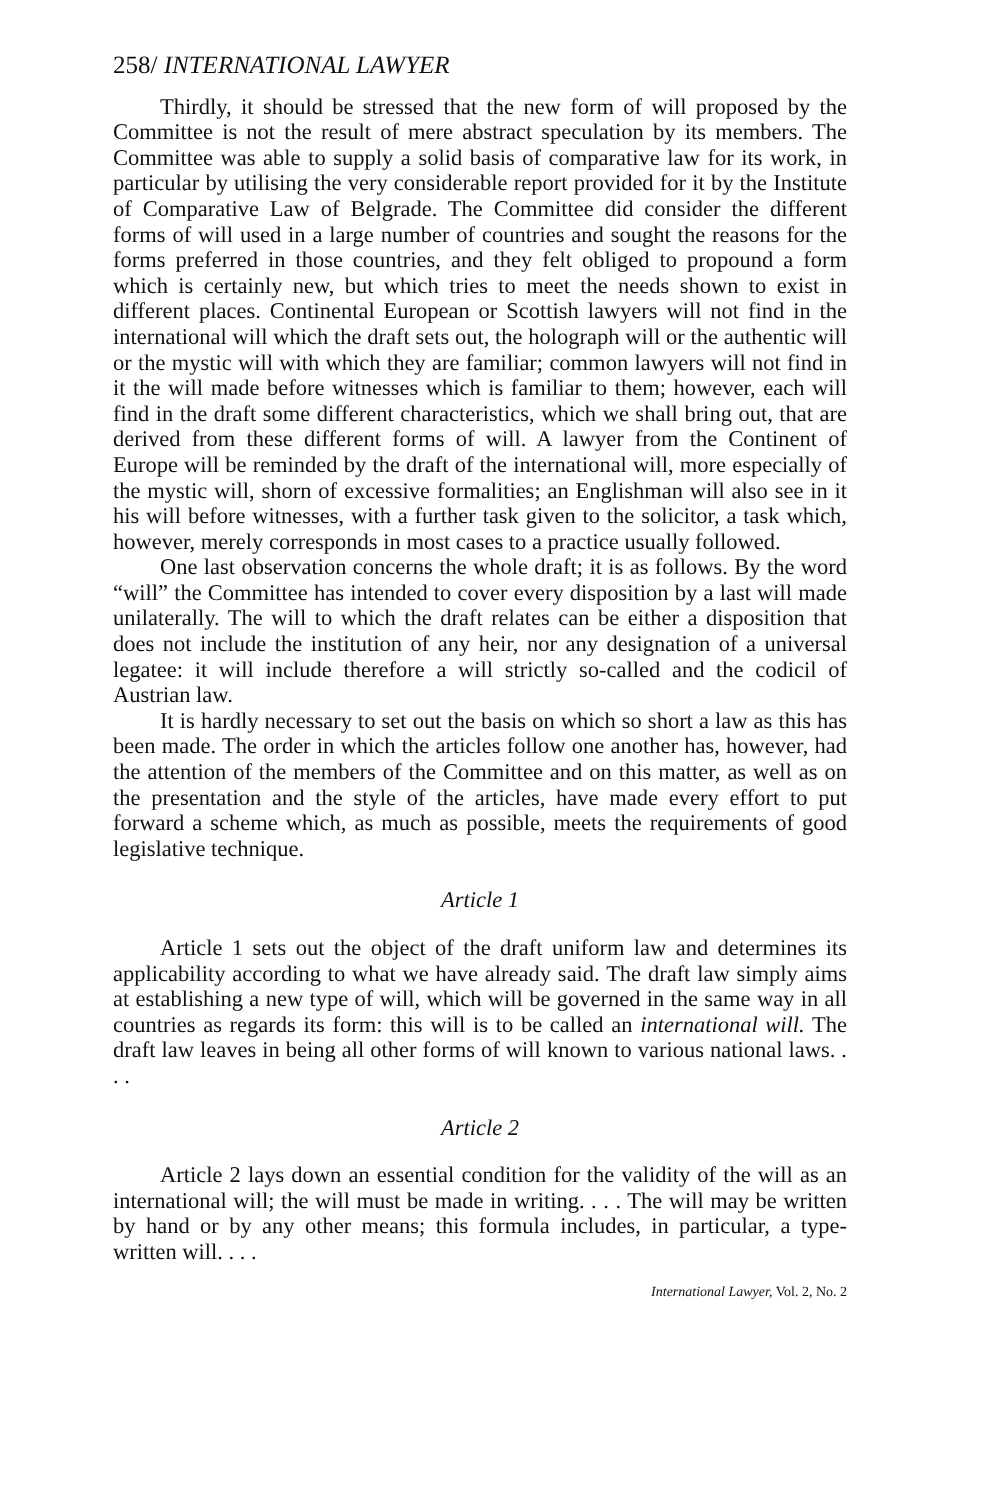258/ INTERNATIONAL LAWYER
Thirdly, it should be stressed that the new form of will proposed by the Committee is not the result of mere abstract speculation by its members. The Committee was able to supply a solid basis of comparative law for its work, in particular by utilising the very considerable report provided for it by the Institute of Comparative Law of Belgrade. The Committee did consider the different forms of will used in a large number of countries and sought the reasons for the forms preferred in those countries, and they felt obliged to propound a form which is certainly new, but which tries to meet the needs shown to exist in different places. Continental European or Scottish lawyers will not find in the international will which the draft sets out, the holograph will or the authentic will or the mystic will with which they are familiar; common lawyers will not find in it the will made before witnesses which is familiar to them; however, each will find in the draft some different characteristics, which we shall bring out, that are derived from these different forms of will. A lawyer from the Continent of Europe will be reminded by the draft of the international will, more especially of the mystic will, shorn of excessive formalities; an Englishman will also see in it his will before witnesses, with a further task given to the solicitor, a task which, however, merely corresponds in most cases to a practice usually followed.
One last observation concerns the whole draft; it is as follows. By the word “will” the Committee has intended to cover every disposition by a last will made unilaterally. The will to which the draft relates can be either a disposition that does not include the institution of any heir, nor any designation of a universal legatee: it will include therefore a will strictly so-called and the codicil of Austrian law.
It is hardly necessary to set out the basis on which so short a law as this has been made. The order in which the articles follow one another has, however, had the attention of the members of the Committee and on this matter, as well as on the presentation and the style of the articles, have made every effort to put forward a scheme which, as much as possible, meets the requirements of good legislative technique.
Article 1
Article 1 sets out the object of the draft uniform law and determines its applicability according to what we have already said. The draft law simply aims at establishing a new type of will, which will be governed in the same way in all countries as regards its form: this will is to be called an international will. The draft law leaves in being all other forms of will known to various national laws. . . .
Article 2
Article 2 lays down an essential condition for the validity of the will as an international will; the will must be made in writing. . . . The will may be written by hand or by any other means; this formula includes, in particular, a type-written will. . . .
International Lawyer, Vol. 2, No. 2